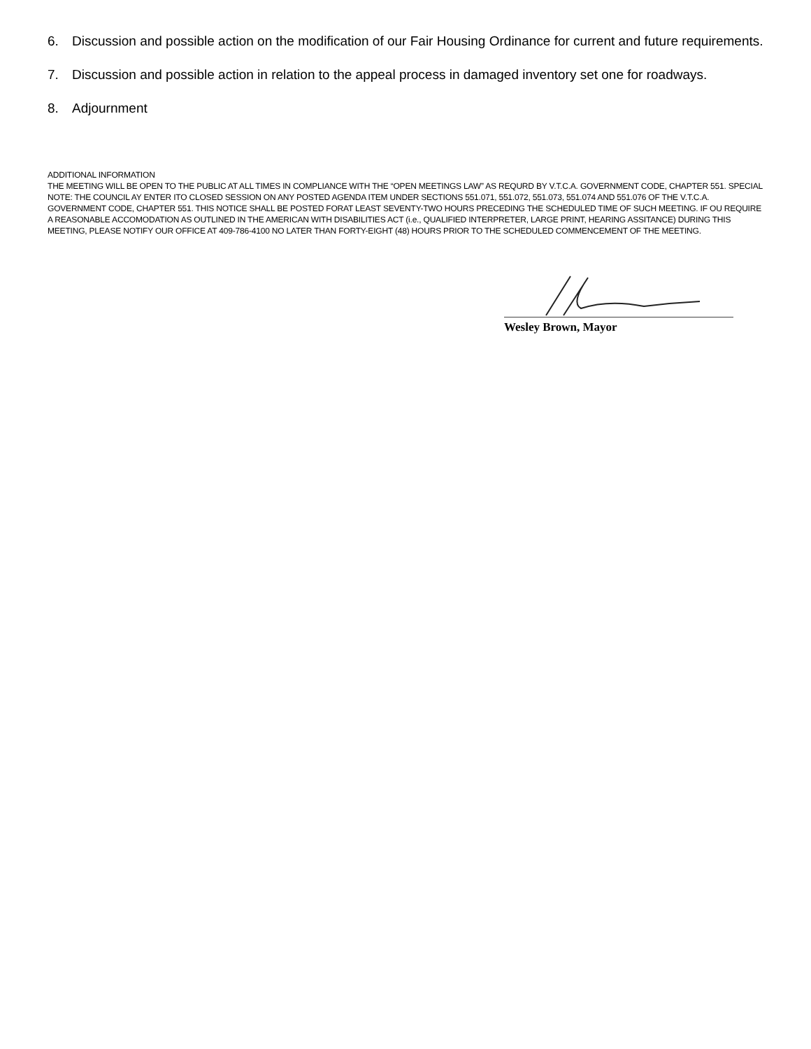6. Discussion and possible action on the modification of our Fair Housing Ordinance for current and future requirements.
7. Discussion and possible action in relation to the appeal process in damaged inventory set one for roadways.
8. Adjournment
ADDITIONAL INFORMATION
THE MEETING WILL BE OPEN TO THE PUBLIC AT ALL TIMES IN COMPLIANCE WITH THE “OPEN MEETINGS LAW” AS REQURD BY V.T.C.A. GOVERNMENT CODE, CHAPTER 551. SPECIAL NOTE: THE COUNCIL AY ENTER ITO CLOSED SESSION ON ANY POSTED AGENDA ITEM UNDER SECTIONS 551.071, 551.072, 551.073, 551.074 AND 551.076 OF THE V.T.C.A. GOVERNMENT CODE, CHAPTER 551. THIS NOTICE SHALL BE POSTED FORAT LEAST SEVENTY-TWO HOURS PRECEDING THE SCHEDULED TIME OF SUCH MEETING. IF OU REQUIRE A REASONABLE ACCOMODATION AS OUTLINED IN THE AMERICAN WITH DISABILITIES ACT (i.e., QUALIFIED INTERPRETER, LARGE PRINT, HEARING ASSITANCE) DURING THIS MEETING, PLEASE NOTIFY OUR OFFICE AT 409-786-4100 NO LATER THAN FORTY-EIGHT (48) HOURS PRIOR TO THE SCHEDULED COMMENCEMENT OF THE MEETING.
Wesley Brown, Mayor